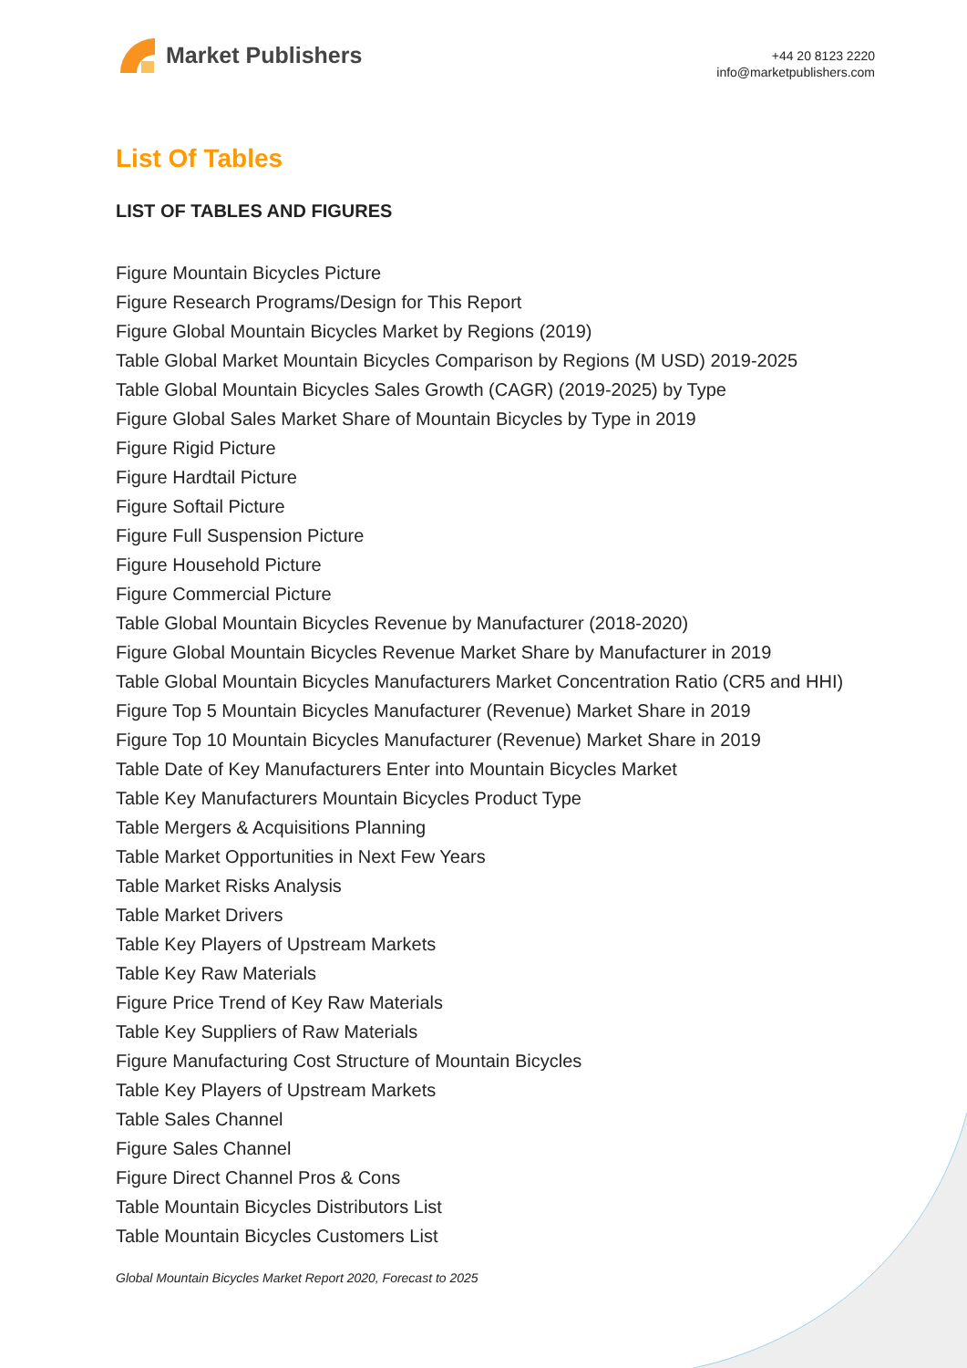Market Publishers
+44 20 8123 2220
info@marketpublishers.com
List Of Tables
LIST OF TABLES AND FIGURES
Figure Mountain Bicycles Picture
Figure Research Programs/Design for This Report
Figure Global Mountain Bicycles Market by Regions (2019)
Table Global Market Mountain Bicycles Comparison by Regions (M USD) 2019-2025
Table Global Mountain Bicycles Sales Growth (CAGR) (2019-2025) by Type
Figure Global Sales Market Share of Mountain Bicycles by Type in 2019
Figure Rigid Picture
Figure Hardtail Picture
Figure Softail Picture
Figure Full Suspension Picture
Figure Household Picture
Figure Commercial Picture
Table Global Mountain Bicycles Revenue by Manufacturer (2018-2020)
Figure Global Mountain Bicycles Revenue Market Share by Manufacturer in 2019
Table Global Mountain Bicycles Manufacturers Market Concentration Ratio (CR5 and HHI)
Figure Top 5 Mountain Bicycles Manufacturer (Revenue) Market Share in 2019
Figure Top 10 Mountain Bicycles Manufacturer (Revenue) Market Share in 2019
Table Date of Key Manufacturers Enter into Mountain Bicycles Market
Table Key Manufacturers Mountain Bicycles Product Type
Table Mergers & Acquisitions Planning
Table Market Opportunities in Next Few Years
Table Market Risks Analysis
Table Market Drivers
Table Key Players of Upstream Markets
Table Key Raw Materials
Figure Price Trend of Key Raw Materials
Table Key Suppliers of Raw Materials
Figure Manufacturing Cost Structure of Mountain Bicycles
Table Key Players of Upstream Markets
Table Sales Channel
Figure Sales Channel
Figure Direct Channel Pros & Cons
Table Mountain Bicycles Distributors List
Table Mountain Bicycles Customers List
Global Mountain Bicycles Market Report 2020, Forecast to 2025